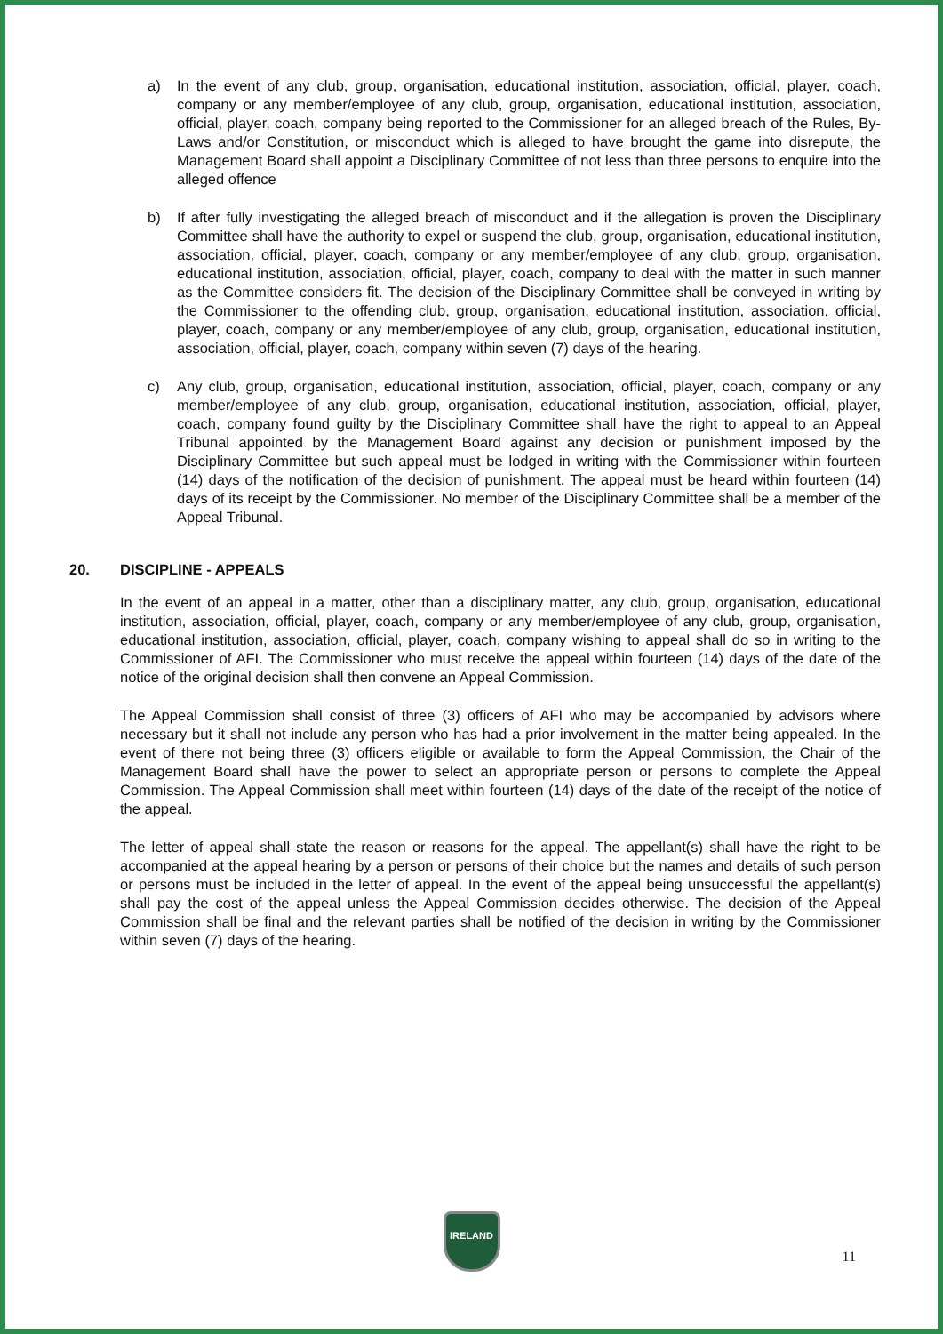a) In the event of any club, group, organisation, educational institution, association, official, player, coach, company or any member/employee of any club, group, organisation, educational institution, association, official, player, coach, company being reported to the Commissioner for an alleged breach of the Rules, By-Laws and/or Constitution, or misconduct which is alleged to have brought the game into disrepute, the Management Board shall appoint a Disciplinary Committee of not less than three persons to enquire into the alleged offence
b) If after fully investigating the alleged breach of misconduct and if the allegation is proven the Disciplinary Committee shall have the authority to expel or suspend the club, group, organisation, educational institution, association, official, player, coach, company or any member/employee of any club, group, organisation, educational institution, association, official, player, coach, company to deal with the matter in such manner as the Committee considers fit. The decision of the Disciplinary Committee shall be conveyed in writing by the Commissioner to the offending club, group, organisation, educational institution, association, official, player, coach, company or any member/employee of any club, group, organisation, educational institution, association, official, player, coach, company within seven (7) days of the hearing.
c) Any club, group, organisation, educational institution, association, official, player, coach, company or any member/employee of any club, group, organisation, educational institution, association, official, player, coach, company found guilty by the Disciplinary Committee shall have the right to appeal to an Appeal Tribunal appointed by the Management Board against any decision or punishment imposed by the Disciplinary Committee but such appeal must be lodged in writing with the Commissioner within fourteen (14) days of the notification of the decision of punishment. The appeal must be heard within fourteen (14) days of its receipt by the Commissioner. No member of the Disciplinary Committee shall be a member of the Appeal Tribunal.
20. DISCIPLINE - APPEALS
In the event of an appeal in a matter, other than a disciplinary matter, any club, group, organisation, educational institution, association, official, player, coach, company or any member/employee of any club, group, organisation, educational institution, association, official, player, coach, company wishing to appeal shall do so in writing to the Commissioner of AFI. The Commissioner who must receive the appeal within fourteen (14) days of the date of the notice of the original decision shall then convene an Appeal Commission.
The Appeal Commission shall consist of three (3) officers of AFI who may be accompanied by advisors where necessary but it shall not include any person who has had a prior involvement in the matter being appealed. In the event of there not being three (3) officers eligible or available to form the Appeal Commission, the Chair of the Management Board shall have the power to select an appropriate person or persons to complete the Appeal Commission. The Appeal Commission shall meet within fourteen (14) days of the date of the receipt of the notice of the appeal.
The letter of appeal shall state the reason or reasons for the appeal. The appellant(s) shall have the right to be accompanied at the appeal hearing by a person or persons of their choice but the names and details of such person or persons must be included in the letter of appeal. In the event of the appeal being unsuccessful the appellant(s) shall pay the cost of the appeal unless the Appeal Commission decides otherwise. The decision of the Appeal Commission shall be final and the relevant parties shall be notified of the decision in writing by the Commissioner within seven (7) days of the hearing.
IRELAND
11